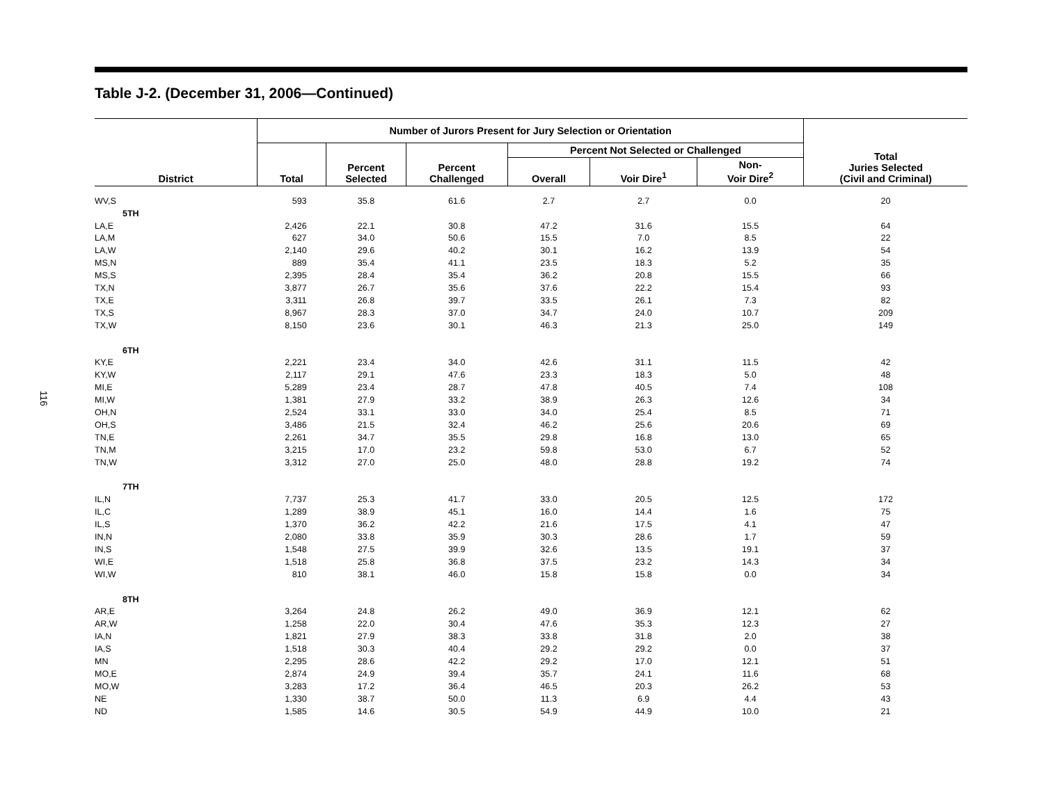116
Table J-2. (December 31, 2006—Continued)
| District | Number of Jurors Present for Jury Selection or Orientation | | | | | | Total Juries Selected (Civil and Criminal) |
| --- | --- | --- | --- | --- | --- | --- | --- |
| | Total | Percent Selected | Percent Challenged | Percent Not Selected or Challenged | | | |
| | | | | Overall | Voir Dire<sup>1</sup> | Non- Voir Dire<sup>2</sup> | |
| WV,S | 593 | 35.8 | 61.6 | 2.7 | 2.7 | 0.0 | 20 |
| 5TH | | | | | | | |
| LA,E | 2,426 | 22.1 | 30.8 | 47.2 | 31.6 | 15.5 | 64 |
| LA,M | 627 | 34.0 | 50.6 | 15.5 | 7.0 | 8.5 | 22 |
| LA,W | 2,140 | 29.6 | 40.2 | 30.1 | 16.2 | 13.9 | 54 |
| MS,N | 889 | 35.4 | 41.1 | 23.5 | 18.3 | 5.2 | 35 |
| MS,S | 2,395 | 28.4 | 35.4 | 36.2 | 20.8 | 15.5 | 66 |
| TX,N | 3,877 | 26.7 | 35.6 | 37.6 | 22.2 | 15.4 | 93 |
| TX,E | 3,311 | 26.8 | 39.7 | 33.5 | 26.1 | 7.3 | 82 |
| TX,S | 8,967 | 28.3 | 37.0 | 34.7 | 24.0 | 10.7 | 209 |
| TX,W | 8,150 | 23.6 | 30.1 | 46.3 | 21.3 | 25.0 | 149 |
| 6TH | | | | | | | |
| KY,E | 2,221 | 23.4 | 34.0 | 42.6 | 31.1 | 11.5 | 42 |
| KY,W | 2,117 | 29.1 | 47.6 | 23.3 | 18.3 | 5.0 | 48 |
| MI,E | 5,289 | 23.4 | 28.7 | 47.8 | 40.5 | 7.4 | 108 |
| MI,W | 1,381 | 27.9 | 33.2 | 38.9 | 26.3 | 12.6 | 34 |
| OH,N | 2,524 | 33.1 | 33.0 | 34.0 | 25.4 | 8.5 | 71 |
| OH,S | 3,486 | 21.5 | 32.4 | 46.2 | 25.6 | 20.6 | 69 |
| TN,E | 2,261 | 34.7 | 35.5 | 29.8 | 16.8 | 13.0 | 65 |
| TN,M | 3,215 | 17.0 | 23.2 | 59.8 | 53.0 | 6.7 | 52 |
| TN,W | 3,312 | 27.0 | 25.0 | 48.0 | 28.8 | 19.2 | 74 |
| 7TH | | | | | | | |
| IL,N | 7,737 | 25.3 | 41.7 | 33.0 | 20.5 | 12.5 | 172 |
| IL,C | 1,289 | 38.9 | 45.1 | 16.0 | 14.4 | 1.6 | 75 |
| IL,S | 1,370 | 36.2 | 42.2 | 21.6 | 17.5 | 4.1 | 47 |
| IN,N | 2,080 | 33.8 | 35.9 | 30.3 | 28.6 | 1.7 | 59 |
| IN,S | 1,548 | 27.5 | 39.9 | 32.6 | 13.5 | 19.1 | 37 |
| WI,E | 1,518 | 25.8 | 36.8 | 37.5 | 23.2 | 14.3 | 34 |
| WI,W | 810 | 38.1 | 46.0 | 15.8 | 15.8 | 0.0 | 34 |
| 8TH | | | | | | | |
| AR,E | 3,264 | 24.8 | 26.2 | 49.0 | 36.9 | 12.1 | 62 |
| AR,W | 1,258 | 22.0 | 30.4 | 47.6 | 35.3 | 12.3 | 27 |
| IA,N | 1,821 | 27.9 | 38.3 | 33.8 | 31.8 | 2.0 | 38 |
| IA,S | 1,518 | 30.3 | 40.4 | 29.2 | 29.2 | 0.0 | 37 |
| MN | 2,295 | 28.6 | 42.2 | 29.2 | 17.0 | 12.1 | 51 |
| MO,E | 2,874 | 24.9 | 39.4 | 35.7 | 24.1 | 11.6 | 68 |
| MO,W | 3,283 | 17.2 | 36.4 | 46.5 | 20.3 | 26.2 | 53 |
| NE | 1,330 | 38.7 | 50.0 | 11.3 | 6.9 | 4.4 | 43 |
| ND | 1,585 | 14.6 | 30.5 | 54.9 | 44.9 | 10.0 | 21 |